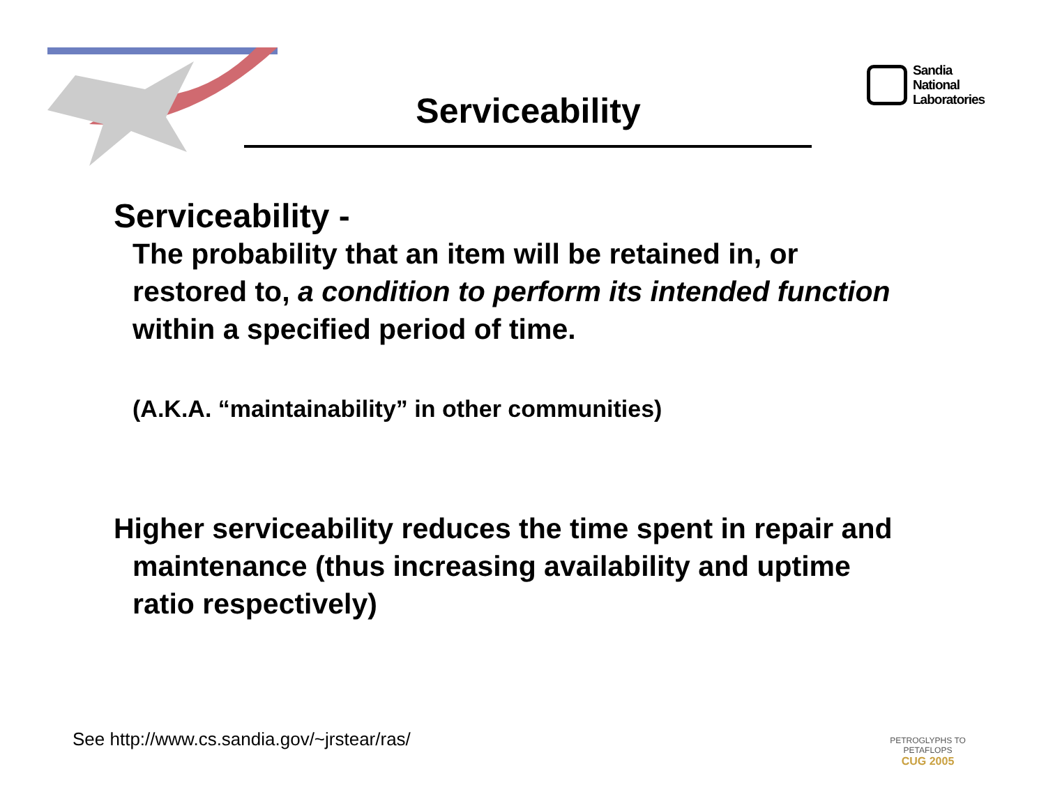Sandia
National
Laboratories
Serviceability
Serviceability -
The probability that an item will be retained in, or restored to, a condition to perform its intended function within a specified period of time.
(A.K.A. “maintainability” in other communities)
Higher serviceability reduces the time spent in repair and maintenance (thus increasing availability and uptime ratio respectively)
See http://www.cs.sandia.gov/~jrstear/ras/
PETROGLYPHS TO PETAFLOPS
CUG 2005